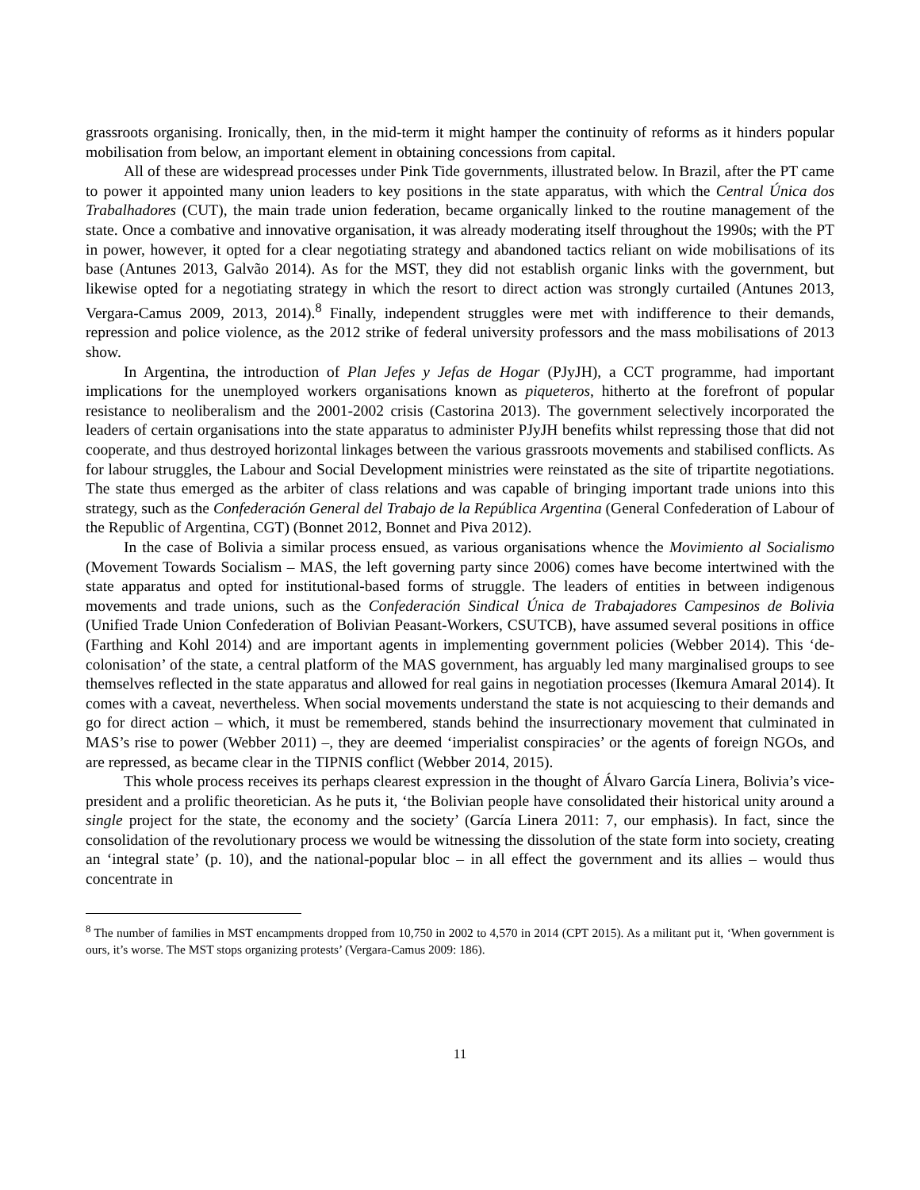grassroots organising. Ironically, then, in the mid-term it might hamper the continuity of reforms as it hinders popular mobilisation from below, an important element in obtaining concessions from capital.
All of these are widespread processes under Pink Tide governments, illustrated below. In Brazil, after the PT came to power it appointed many union leaders to key positions in the state apparatus, with which the Central Única dos Trabalhadores (CUT), the main trade union federation, became organically linked to the routine management of the state. Once a combative and innovative organisation, it was already moderating itself throughout the 1990s; with the PT in power, however, it opted for a clear negotiating strategy and abandoned tactics reliant on wide mobilisations of its base (Antunes 2013, Galvão 2014). As for the MST, they did not establish organic links with the government, but likewise opted for a negotiating strategy in which the resort to direct action was strongly curtailed (Antunes 2013, Vergara-Camus 2009, 2013, 2014).<sup>8</sup> Finally, independent struggles were met with indifference to their demands, repression and police violence, as the 2012 strike of federal university professors and the mass mobilisations of 2013 show.
In Argentina, the introduction of Plan Jefes y Jefas de Hogar (PJyJH), a CCT programme, had important implications for the unemployed workers organisations known as piqueteros, hitherto at the forefront of popular resistance to neoliberalism and the 2001-2002 crisis (Castorina 2013). The government selectively incorporated the leaders of certain organisations into the state apparatus to administer PJyJH benefits whilst repressing those that did not cooperate, and thus destroyed horizontal linkages between the various grassroots movements and stabilised conflicts. As for labour struggles, the Labour and Social Development ministries were reinstated as the site of tripartite negotiations. The state thus emerged as the arbiter of class relations and was capable of bringing important trade unions into this strategy, such as the Confederación General del Trabajo de la República Argentina (General Confederation of Labour of the Republic of Argentina, CGT) (Bonnet 2012, Bonnet and Piva 2012).
In the case of Bolivia a similar process ensued, as various organisations whence the Movimiento al Socialismo (Movement Towards Socialism – MAS, the left governing party since 2006) comes have become intertwined with the state apparatus and opted for institutional-based forms of struggle. The leaders of entities in between indigenous movements and trade unions, such as the Confederación Sindical Única de Trabajadores Campesinos de Bolivia (Unified Trade Union Confederation of Bolivian Peasant-Workers, CSUTCB), have assumed several positions in office (Farthing and Kohl 2014) and are important agents in implementing government policies (Webber 2014). This ‘de-colonisation’ of the state, a central platform of the MAS government, has arguably led many marginalised groups to see themselves reflected in the state apparatus and allowed for real gains in negotiation processes (Ikemura Amaral 2014). It comes with a caveat, nevertheless. When social movements understand the state is not acquiescing to their demands and go for direct action – which, it must be remembered, stands behind the insurrectionary movement that culminated in MAS’s rise to power (Webber 2011) –, they are deemed ‘imperialist conspiracies’ or the agents of foreign NGOs, and are repressed, as became clear in the TIPNIS conflict (Webber 2014, 2015).
This whole process receives its perhaps clearest expression in the thought of Álvaro García Linera, Bolivia’s vice-president and a prolific theoretician. As he puts it, ‘the Bolivian people have consolidated their historical unity around a single project for the state, the economy and the society’ (García Linera 2011: 7, our emphasis). In fact, since the consolidation of the revolutionary process we would be witnessing the dissolution of the state form into society, creating an ‘integral state’ (p. 10), and the national-popular bloc – in all effect the government and its allies – would thus concentrate in
<sup>8</sup> The number of families in MST encampments dropped from 10,750 in 2002 to 4,570 in 2014 (CPT 2015). As a militant put it, ‘When government is ours, it’s worse. The MST stops organizing protests’ (Vergara-Camus 2009: 186).
11